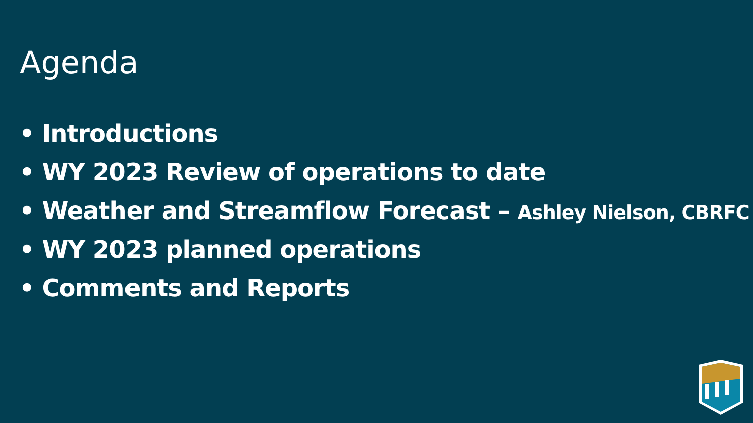Agenda
• Introductions
• WY 2023 Review of operations to date
• Weather and Streamflow Forecast – Ashley Nielson, CBRFC
• WY 2023 planned operations
• Comments and Reports